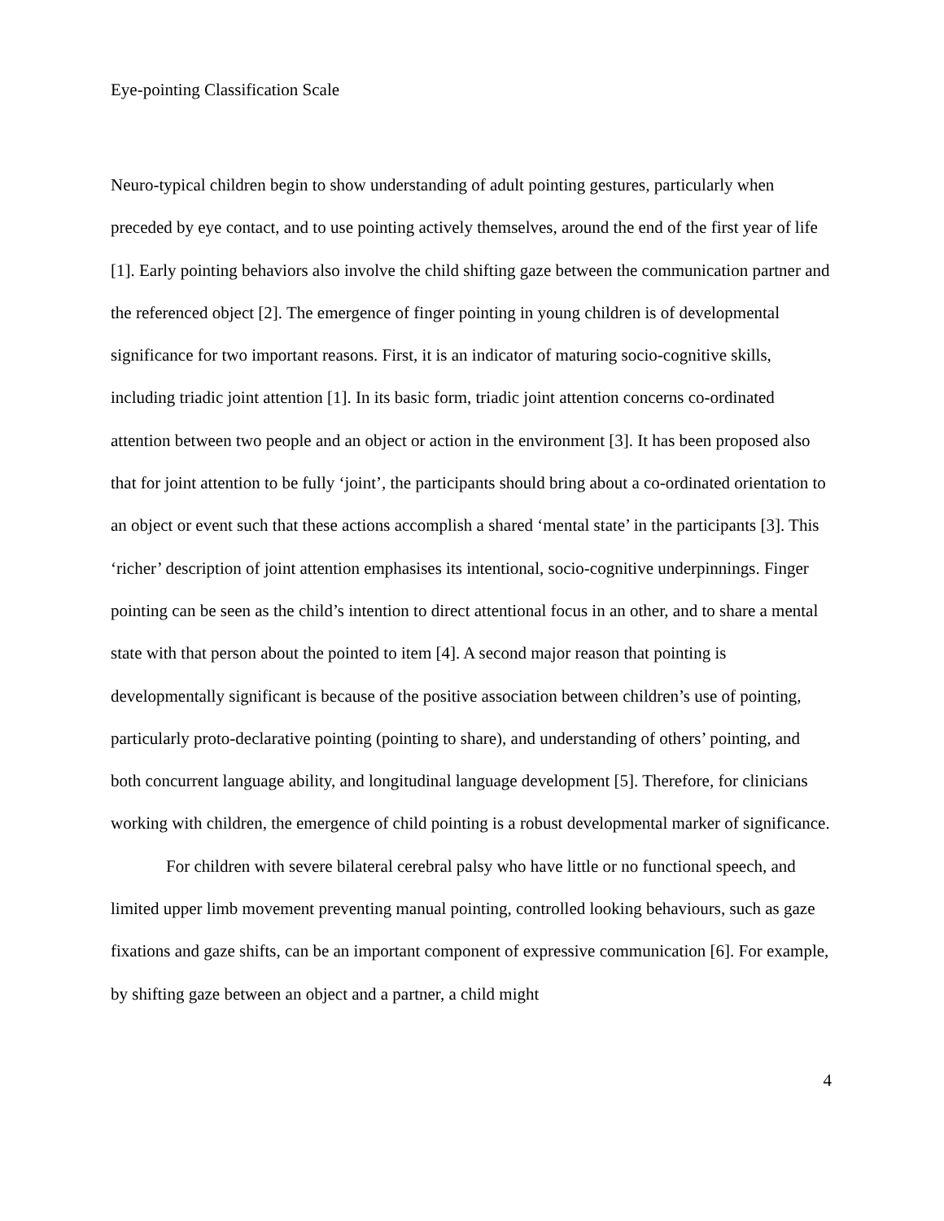Eye-pointing Classification Scale
Neuro-typical children begin to show understanding of adult pointing gestures, particularly when preceded by eye contact, and to use pointing actively themselves, around the end of the first year of life [1]. Early pointing behaviors also involve the child shifting gaze between the communication partner and the referenced object [2]. The emergence of finger pointing in young children is of developmental significance for two important reasons. First, it is an indicator of maturing socio-cognitive skills, including triadic joint attention [1]. In its basic form, triadic joint attention concerns co-ordinated attention between two people and an object or action in the environment [3]. It has been proposed also that for joint attention to be fully ‘joint’, the participants should bring about a co-ordinated orientation to an object or event such that these actions accomplish a shared ‘mental state’ in the participants [3]. This ‘richer’ description of joint attention emphasises its intentional, socio-cognitive underpinnings. Finger pointing can be seen as the child’s intention to direct attentional focus in an other, and to share a mental state with that person about the pointed to item [4]. A second major reason that pointing is developmentally significant is because of the positive association between children’s use of pointing, particularly proto-declarative pointing (pointing to share), and understanding of others’ pointing, and both concurrent language ability, and longitudinal language development [5]. Therefore, for clinicians working with children, the emergence of child pointing is a robust developmental marker of significance.
For children with severe bilateral cerebral palsy who have little or no functional speech, and limited upper limb movement preventing manual pointing, controlled looking behaviours, such as gaze fixations and gaze shifts, can be an important component of expressive communication [6]. For example, by shifting gaze between an object and a partner, a child might
4